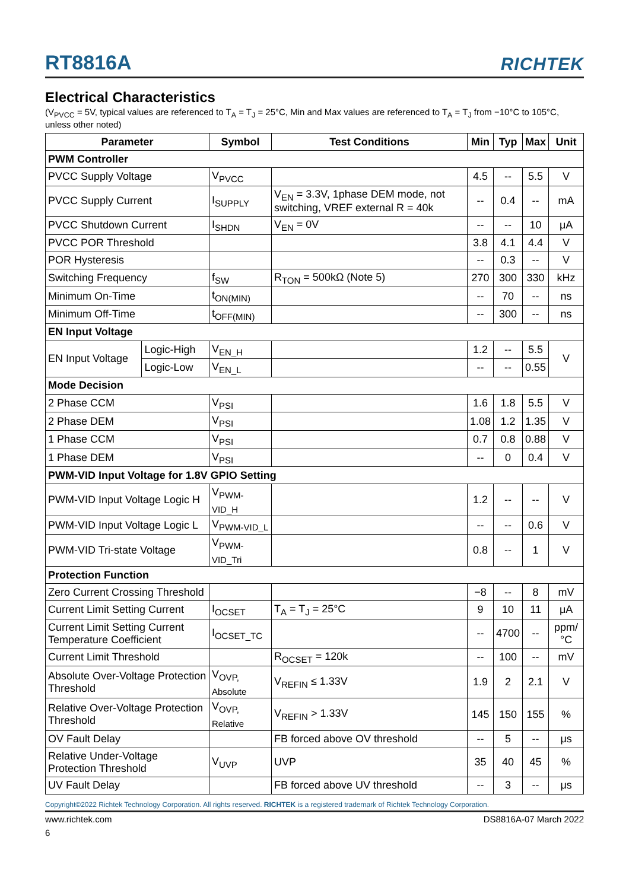RT8816A
RICHTEK
Electrical Characteristics
(V<sub>PVCC</sub> = 5V, typical values are referenced to T<sub>A</sub> = T<sub>J</sub> = 25°C, Min and Max values are referenced to T<sub>A</sub> = T<sub>J</sub> from −10°C to 105°C, unless other noted)
| Parameter | | Symbol | Test Conditions | Min | Typ | Max | Unit |
| --- | --- | --- | --- | --- | --- | --- | --- |
| PWM Controller | | | | | | | |
| PVCC Supply Voltage | | V<sub>PVCC</sub> | | 4.5 | -- | 5.5 | V |
| PVCC Supply Current | | I<sub>SUPPLY</sub> | V<sub>EN</sub> = 3.3V, 1phase DEM mode, not switching, VREF external R = 40k | -- | 0.4 | -- | mA |
| PVCC Shutdown Current | | I<sub>SHDN</sub> | V<sub>EN</sub> = 0V | -- | -- | 10 | μA |
| PVCC POR Threshold | | | | 3.8 | 4.1 | 4.4 | V |
| POR Hysteresis | | | | -- | 0.3 | -- | V |
| Switching Frequency | | f<sub>SW</sub> | R<sub>TON</sub> = 500kΩ (Note 5) | 270 | 300 | 330 | kHz |
| Minimum On-Time | | t<sub>ON(MIN)</sub> | | -- | 70 | -- | ns |
| Minimum Off-Time | | t<sub>OFF(MIN)</sub> | | -- | 300 | -- | ns |
| EN Input Voltage | | | | | | | |
| EN Input Voltage | Logic-High | V<sub>EN_H</sub> | | 1.2 | -- | 5.5 | V |
| | Logic-Low | V<sub>EN_L</sub> | | -- | -- | 0.55 | |
| Mode Decision | | | | | | | |
| 2 Phase CCM | | V<sub>PSI</sub> | | 1.6 | 1.8 | 5.5 | V |
| 2 Phase DEM | | V<sub>PSI</sub> | | 1.08 | 1.2 | 1.35 | V |
| 1 Phase CCM | | V<sub>PSI</sub> | | 0.7 | 0.8 | 0.88 | V |
| 1 Phase DEM | | V<sub>PSI</sub> | | -- | 0 | 0.4 | V |
| PWM-VID Input Voltage for 1.8V GPIO Setting | | | | | | | |
| PWM-VID Input Voltage Logic H | | V<sub>PWM-VID_H</sub> | | 1.2 | -- | -- | V |
| PWM-VID Input Voltage Logic L | | V<sub>PWM-VID_L</sub> | | -- | -- | 0.6 | V |
| PWM-VID Tri-state Voltage | | V<sub>PWM-VID_Tri</sub> | | 0.8 | -- | 1 | V |
| Protection Function | | | | | | | |
| Zero Current Crossing Threshold | | | | −8 | -- | 8 | mV |
| Current Limit Setting Current | | I<sub>OCSET</sub> | T<sub>A</sub> = T<sub>J</sub> = 25°C | 9 | 10 | 11 | μA |
| Current Limit Setting Current Temperature Coefficient | | I<sub>OCSET_TC</sub> | | -- | 4700 | -- | ppm/°C |
| Current Limit Threshold | | | R<sub>OCSET</sub> = 120k | -- | 100 | -- | mV |
| Absolute Over-Voltage Protection Threshold | | V<sub>OVP, Absolute</sub> | V<sub>REFIN</sub> ≤ 1.33V | 1.9 | 2 | 2.1 | V |
| Relative Over-Voltage Protection Threshold | | V<sub>OVP, Relative</sub> | V<sub>REFIN</sub> > 1.33V | 145 | 150 | 155 | % |
| OV Fault Delay | | | FB forced above OV threshold | -- | 5 | -- | μs |
| Relative Under-Voltage Protection Threshold | | V<sub>UVP</sub> | UVP | 35 | 40 | 45 | % |
| UV Fault Delay | | | FB forced above UV threshold | -- | 3 | -- | μs |
Copyright©2022 Richtek Technology Corporation. All rights reserved. RICHTEK is a registered trademark of Richtek Technology Corporation.
www.richtek.com DS8816A-07 March 2022
6